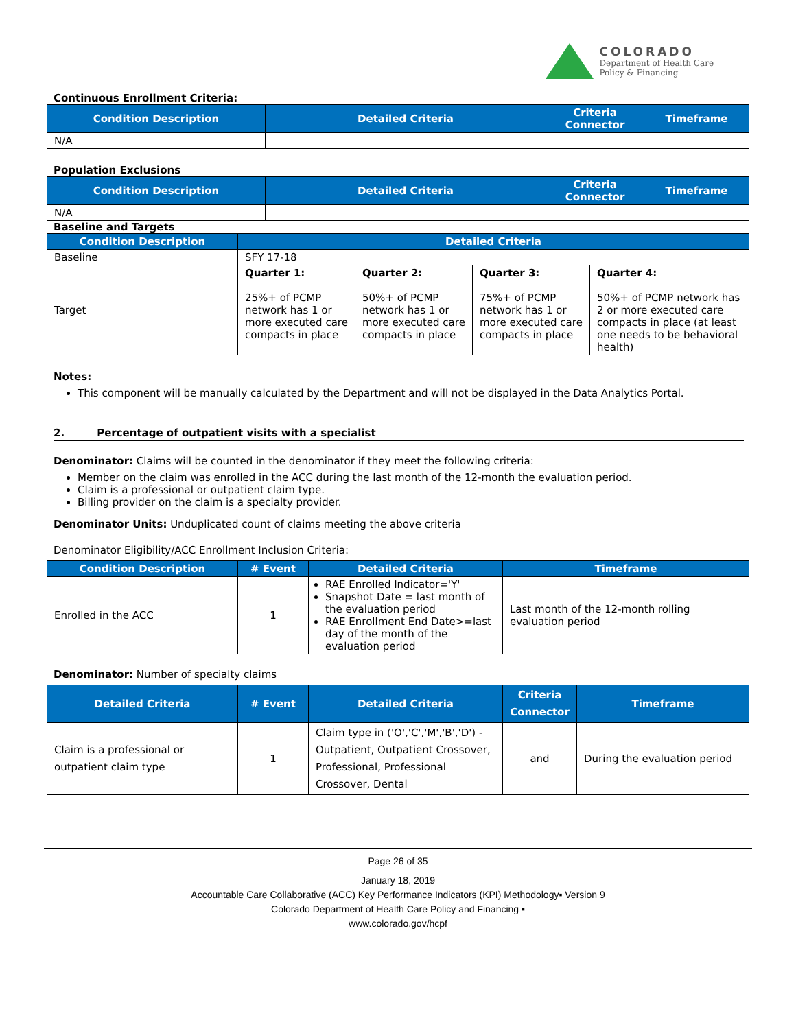COLORADO
Department of Health Care
Policy & Financing
Continuous Enrollment Criteria:
| Condition Description | Detailed Criteria | Criteria Connector | Timeframe |
| --- | --- | --- | --- |
| N/A | | | |
Population Exclusions
| Condition Description | Detailed Criteria | Criteria Connector | Timeframe |
| --- | --- | --- | --- |
| N/A | | | |
Baseline and Targets
| Condition Description | Detailed Criteria | | | |
| --- | --- | --- | --- | --- |
| Baseline | SFY 17-18 | | | |
| Target | Quarter 1: 25%+ of PCMP network has 1 or more executed care compacts in place | Quarter 2: 50%+ of PCMP network has 1 or more executed care compacts in place | Quarter 3: 75%+ of PCMP network has 1 or more executed care compacts in place | Quarter 4: 50%+ of PCMP network has 2 or more executed care compacts in place (at least one needs to be behavioral health) |
Notes:
This component will be manually calculated by the Department and will not be displayed in the Data Analytics Portal.
2. Percentage of outpatient visits with a specialist
Denominator: Claims will be counted in the denominator if they meet the following criteria:
Member on the claim was enrolled in the ACC during the last month of the 12-month the evaluation period.
Claim is a professional or outpatient claim type.
Billing provider on the claim is a specialty provider.
Denominator Units: Unduplicated count of claims meeting the above criteria
Denominator Eligibility/ACC Enrollment Inclusion Criteria:
| Condition Description | # Event | Detailed Criteria | Timeframe |
| --- | --- | --- | --- |
| Enrolled in the ACC | 1 | RAE Enrolled Indicator='Y' Snapshot Date = last month of the evaluation period RAE Enrollment End Date>=last day of the month of the evaluation period | Last month of the 12-month rolling evaluation period |
Denominator: Number of specialty claims
| Detailed Criteria | # Event | Detailed Criteria | Criteria Connector | Timeframe |
| --- | --- | --- | --- | --- |
| Claim is a professional or outpatient claim type | 1 | Claim type in ('O','C','M','B','D') - Outpatient, Outpatient Crossover, Professional, Professional Crossover, Dental | and | During the evaluation period |
Page 26 of 35
January 18, 2019
Accountable Care Collaborative (ACC) Key Performance Indicators (KPI) Methodology▪ Version 9
Colorado Department of Health Care Policy and Financing ▪
www.colorado.gov/hcpf